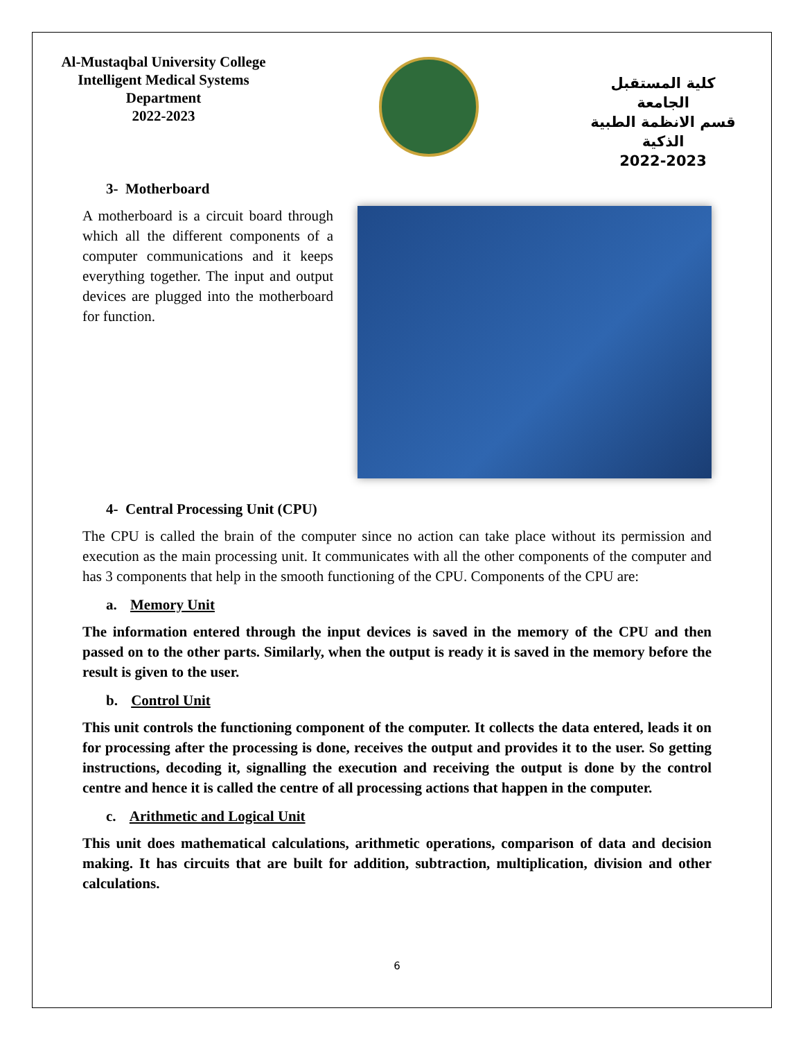Al-Mustaqbal University College
Intelligent Medical Systems Department
2022-2023
كلية المستقبل الجامعة
قسم الانظمة الطبية الذكية
2022-2023
3- Motherboard
A motherboard is a circuit board through which all the different components of a computer communications and it keeps everything together. The input and output devices are plugged into the motherboard for function.
4- Central Processing Unit (CPU)
The CPU is called the brain of the computer since no action can take place without its permission and execution as the main processing unit. It communicates with all the other components of the computer and has 3 components that help in the smooth functioning of the CPU. Components of the CPU are:
a. Memory Unit
The information entered through the input devices is saved in the memory of the CPU and then passed on to the other parts. Similarly, when the output is ready it is saved in the memory before the result is given to the user.
b. Control Unit
This unit controls the functioning component of the computer. It collects the data entered, leads it on for processing after the processing is done, receives the output and provides it to the user. So getting instructions, decoding it, signalling the execution and receiving the output is done by the control centre and hence it is called the centre of all processing actions that happen in the computer.
c. Arithmetic and Logical Unit
This unit does mathematical calculations, arithmetic operations, comparison of data and decision making. It has circuits that are built for addition, subtraction, multiplication, division and other calculations.
6